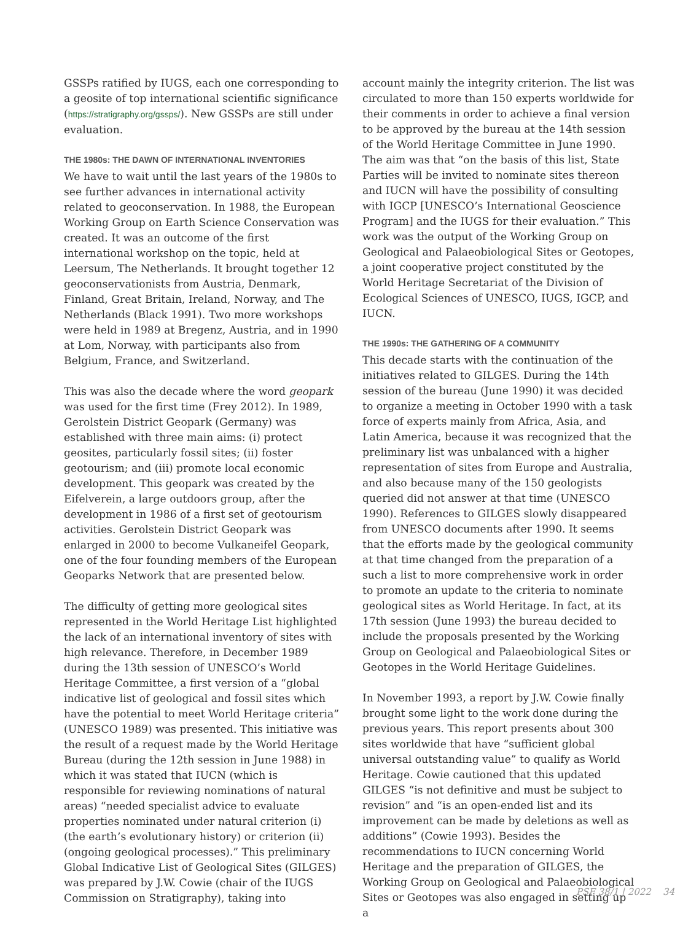GSSPs ratified by IUGS, each one corresponding to a geosite of top international scientific significance (https://stratigraphy.org/gssps/). New GSSPs are still under evaluation.
THE 1980s: THE DAWN OF INTERNATIONAL INVENTORIES
We have to wait until the last years of the 1980s to see further advances in international activity related to geoconservation. In 1988, the European Working Group on Earth Science Conservation was created. It was an outcome of the first international workshop on the topic, held at Leersum, The Netherlands. It brought together 12 geoconservationists from Austria, Denmark, Finland, Great Britain, Ireland, Norway, and The Netherlands (Black 1991). Two more workshops were held in 1989 at Bregenz, Austria, and in 1990 at Lom, Norway, with participants also from Belgium, France, and Switzerland.
This was also the decade where the word geopark was used for the first time (Frey 2012). In 1989, Gerolstein District Geopark (Germany) was established with three main aims: (i) protect geosites, particularly fossil sites; (ii) foster geotourism; and (iii) promote local economic development. This geopark was created by the Eifelverein, a large outdoors group, after the development in 1986 of a first set of geotourism activities. Gerolstein District Geopark was enlarged in 2000 to become Vulkaneifel Geopark, one of the four founding members of the European Geoparks Network that are presented below.
The difficulty of getting more geological sites represented in the World Heritage List highlighted the lack of an international inventory of sites with high relevance. Therefore, in December 1989 during the 13th session of UNESCO’s World Heritage Committee, a first version of a “global indicative list of geological and fossil sites which have the potential to meet World Heritage criteria” (UNESCO 1989) was presented. This initiative was the result of a request made by the World Heritage Bureau (during the 12th session in June 1988) in which it was stated that IUCN (which is responsible for reviewing nominations of natural areas) “needed specialist advice to evaluate properties nominated under natural criterion (i) (the earth’s evolutionary history) or criterion (ii) (ongoing geological processes).” This preliminary Global Indicative List of Geological Sites (GILGES) was prepared by J.W. Cowie (chair of the IUGS Commission on Stratigraphy), taking into
account mainly the integrity criterion. The list was circulated to more than 150 experts worldwide for their comments in order to achieve a final version to be approved by the bureau at the 14th session of the World Heritage Committee in June 1990. The aim was that “on the basis of this list, State Parties will be invited to nominate sites thereon and IUCN will have the possibility of consulting with IGCP [UNESCO’s International Geoscience Program] and the IUGS for their evaluation.” This work was the output of the Working Group on Geological and Palaeobiological Sites or Geotopes, a joint cooperative project constituted by the World Heritage Secretariat of the Division of Ecological Sciences of UNESCO, IUGS, IGCP, and IUCN.
THE 1990s: THE GATHERING OF A COMMUNITY
This decade starts with the continuation of the initiatives related to GILGES. During the 14th session of the bureau (June 1990) it was decided to organize a meeting in October 1990 with a task force of experts mainly from Africa, Asia, and Latin America, because it was recognized that the preliminary list was unbalanced with a higher representation of sites from Europe and Australia, and also because many of the 150 geologists queried did not answer at that time (UNESCO 1990). References to GILGES slowly disappeared from UNESCO documents after 1990. It seems that the efforts made by the geological community at that time changed from the preparation of a such a list to more comprehensive work in order to promote an update to the criteria to nominate geological sites as World Heritage. In fact, at its 17th session (June 1993) the bureau decided to include the proposals presented by the Working Group on Geological and Palaeobiological Sites or Geotopes in the World Heritage Guidelines.
In November 1993, a report by J.W. Cowie finally brought some light to the work done during the previous years. This report presents about 300 sites worldwide that have “sufficient global universal outstanding value” to qualify as World Heritage. Cowie cautioned that this updated GILGES “is not definitive and must be subject to revision” and “is an open-ended list and its improvement can be made by deletions as well as additions” (Cowie 1993). Besides the recommendations to IUCN concerning World Heritage and the preparation of GILGES, the Working Group on Geological and Palaeobiological Sites or Geotopes was also engaged in setting up a
PSF 38/1 | 2022 34